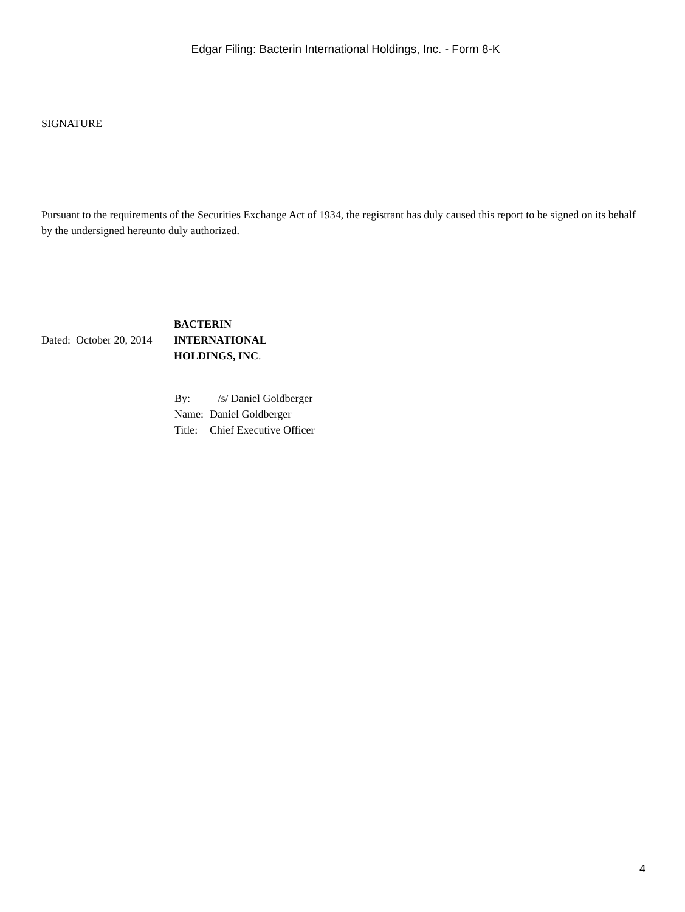Edgar Filing: Bacterin International Holdings, Inc. - Form 8-K
SIGNATURE
Pursuant to the requirements of the Securities Exchange Act of 1934, the registrant has duly caused this report to be signed on its behalf by the undersigned hereunto duly authorized.
| Dated: October 20, 2014 | BACTERIN INTERNATIONAL HOLDINGS, INC . |
| By: | /s/ Daniel Goldberger |
| Name: | Daniel Goldberger |
| Title: | Chief Executive Officer |
4